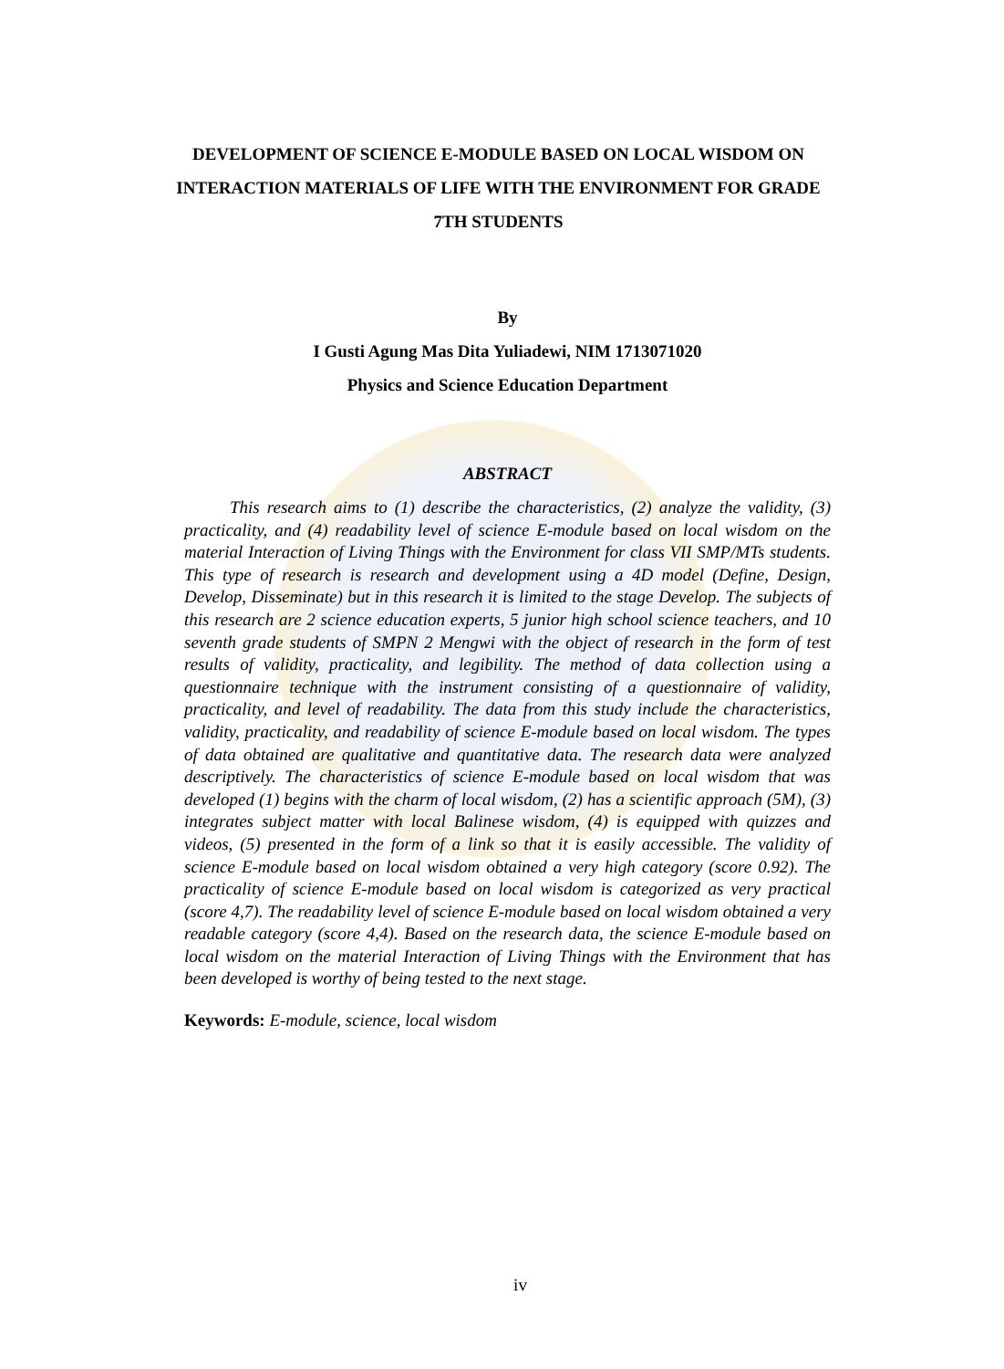DEVELOPMENT OF SCIENCE E-MODULE BASED ON LOCAL WISDOM ON INTERACTION MATERIALS OF LIFE WITH THE ENVIRONMENT FOR GRADE 7TH STUDENTS
By
I Gusti Agung Mas Dita Yuliadewi, NIM 1713071020
Physics and Science Education Department
ABSTRACT
This research aims to (1) describe the characteristics, (2) analyze the validity, (3) practicality, and (4) readability level of science E-module based on local wisdom on the material Interaction of Living Things with the Environment for class VII SMP/MTs students. This type of research is research and development using a 4D model (Define, Design, Develop, Disseminate) but in this research it is limited to the stage Develop. The subjects of this research are 2 science education experts, 5 junior high school science teachers, and 10 seventh grade students of SMPN 2 Mengwi with the object of research in the form of test results of validity, practicality, and legibility. The method of data collection using a questionnaire technique with the instrument consisting of a questionnaire of validity, practicality, and level of readability. The data from this study include the characteristics, validity, practicality, and readability of science E-module based on local wisdom. The types of data obtained are qualitative and quantitative data. The research data were analyzed descriptively. The characteristics of science E-module based on local wisdom that was developed (1) begins with the charm of local wisdom, (2) has a scientific approach (5M), (3) integrates subject matter with local Balinese wisdom, (4) is equipped with quizzes and videos, (5) presented in the form of a link so that it is easily accessible. The validity of science E-module based on local wisdom obtained a very high category (score 0.92). The practicality of science E-module based on local wisdom is categorized as very practical (score 4,7). The readability level of science E-module based on local wisdom obtained a very readable category (score 4,4). Based on the research data, the science E-module based on local wisdom on the material Interaction of Living Things with the Environment that has been developed is worthy of being tested to the next stage.
Keywords: E-module, science, local wisdom
iv